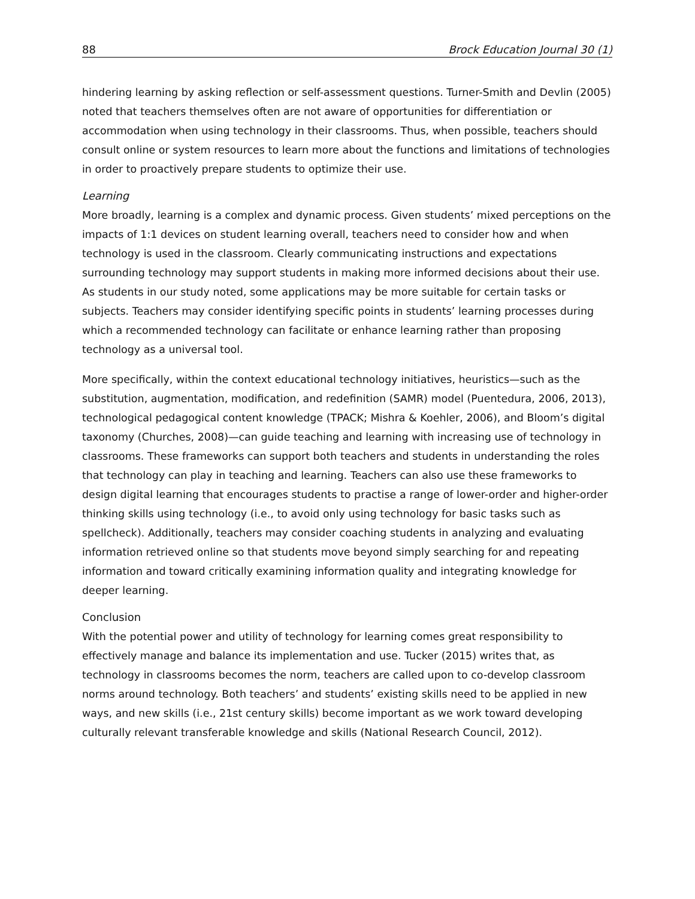88 Brock Education Journal 30 (1)
hindering learning by asking reflection or self-assessment questions. Turner-Smith and Devlin (2005) noted that teachers themselves often are not aware of opportunities for differentiation or accommodation when using technology in their classrooms. Thus, when possible, teachers should consult online or system resources to learn more about the functions and limitations of technologies in order to proactively prepare students to optimize their use.
Learning
More broadly, learning is a complex and dynamic process. Given students’ mixed perceptions on the impacts of 1:1 devices on student learning overall, teachers need to consider how and when technology is used in the classroom. Clearly communicating instructions and expectations surrounding technology may support students in making more informed decisions about their use. As students in our study noted, some applications may be more suitable for certain tasks or subjects. Teachers may consider identifying specific points in students’ learning processes during which a recommended technology can facilitate or enhance learning rather than proposing technology as a universal tool.
More specifically, within the context educational technology initiatives, heuristics—such as the substitution, augmentation, modification, and redefinition (SAMR) model (Puentedura, 2006, 2013), technological pedagogical content knowledge (TPACK; Mishra & Koehler, 2006), and Bloom’s digital taxonomy (Churches, 2008)—can guide teaching and learning with increasing use of technology in classrooms. These frameworks can support both teachers and students in understanding the roles that technology can play in teaching and learning. Teachers can also use these frameworks to design digital learning that encourages students to practise a range of lower-order and higher-order thinking skills using technology (i.e., to avoid only using technology for basic tasks such as spellcheck). Additionally, teachers may consider coaching students in analyzing and evaluating information retrieved online so that students move beyond simply searching for and repeating information and toward critically examining information quality and integrating knowledge for deeper learning.
Conclusion
With the potential power and utility of technology for learning comes great responsibility to effectively manage and balance its implementation and use. Tucker (2015) writes that, as technology in classrooms becomes the norm, teachers are called upon to co-develop classroom norms around technology. Both teachers’ and students’ existing skills need to be applied in new ways, and new skills (i.e., 21st century skills) become important as we work toward developing culturally relevant transferable knowledge and skills (National Research Council, 2012).